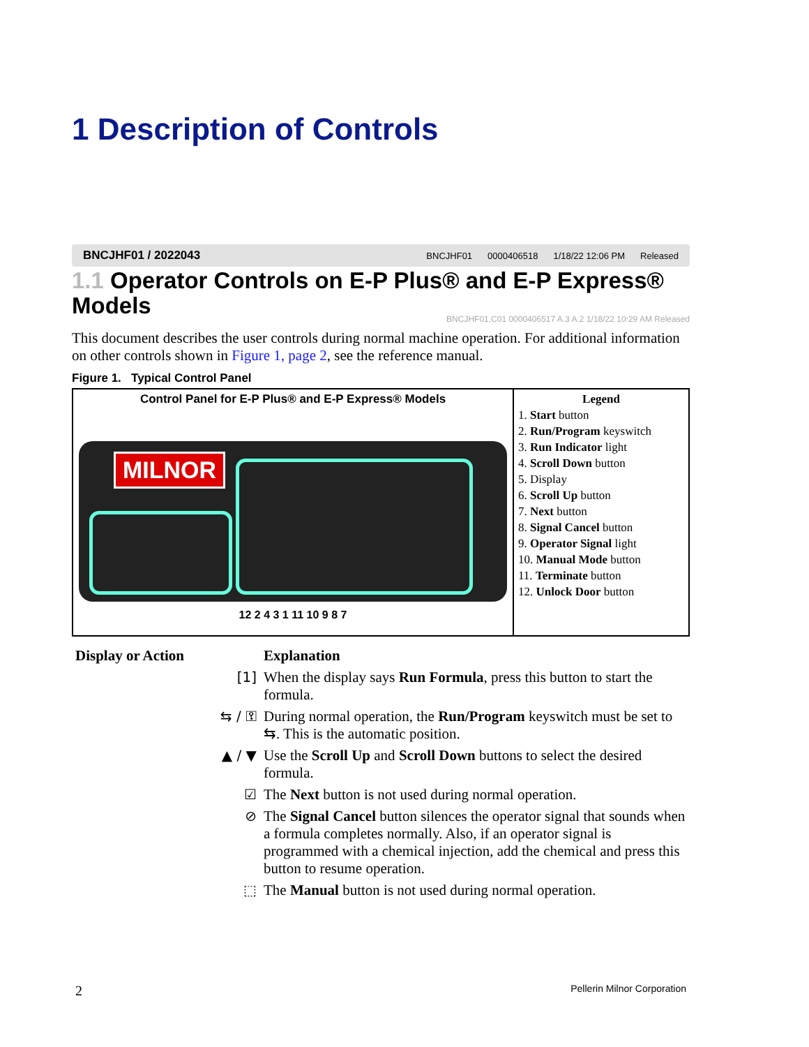1 Description of Controls
BNCJHF01 / 2022043 BNCJHF01 0000406518 1/18/22 12:06 PM Released
1.1 Operator Controls on E-P Plus® and E-P Express® Models
BNCJHF01.C01 0000406517 A.3 A.2 1/18/22 10:29 AM Released
This document describes the user controls during normal machine operation. For additional information on other controls shown in Figure 1, page 2, see the reference manual.
Figure 1. Typical Control Panel
Control Panel for E-P Plus® and E-P Express® Models
MILNOR
12 2 4 3 1 11 10 9 8 7
Legend
1. Start button
2. Run/Program keyswitch
3. Run Indicator light
4. Scroll Down button
5. Display
6. Scroll Up button
7. Next button
8. Signal Cancel button
9. Operator Signal light
10. Manual Mode button
11. Terminate button
12. Unlock Door button
| Display or Action | Explanation |
| --- | --- |
| [1] | When the display says Run Formula , press this button to start the formula. |
| ⇆ / ⚿ | During normal operation, the Run/Program keyswitch must be set to ⇆. This is the automatic position. |
| ▲ / ▼ | Use the Scroll Up and Scroll Down buttons to select the desired formula. |
| ☑ | The Next button is not used during normal operation. |
| ⊘ | The Signal Cancel button silences the operator signal that sounds when a formula completes normally. Also, if an operator signal is programmed with a chemical injection, add the chemical and press this button to resume operation. |
| ⬚ | The Manual button is not used during normal operation. |
2 Pellerin Milnor Corporation